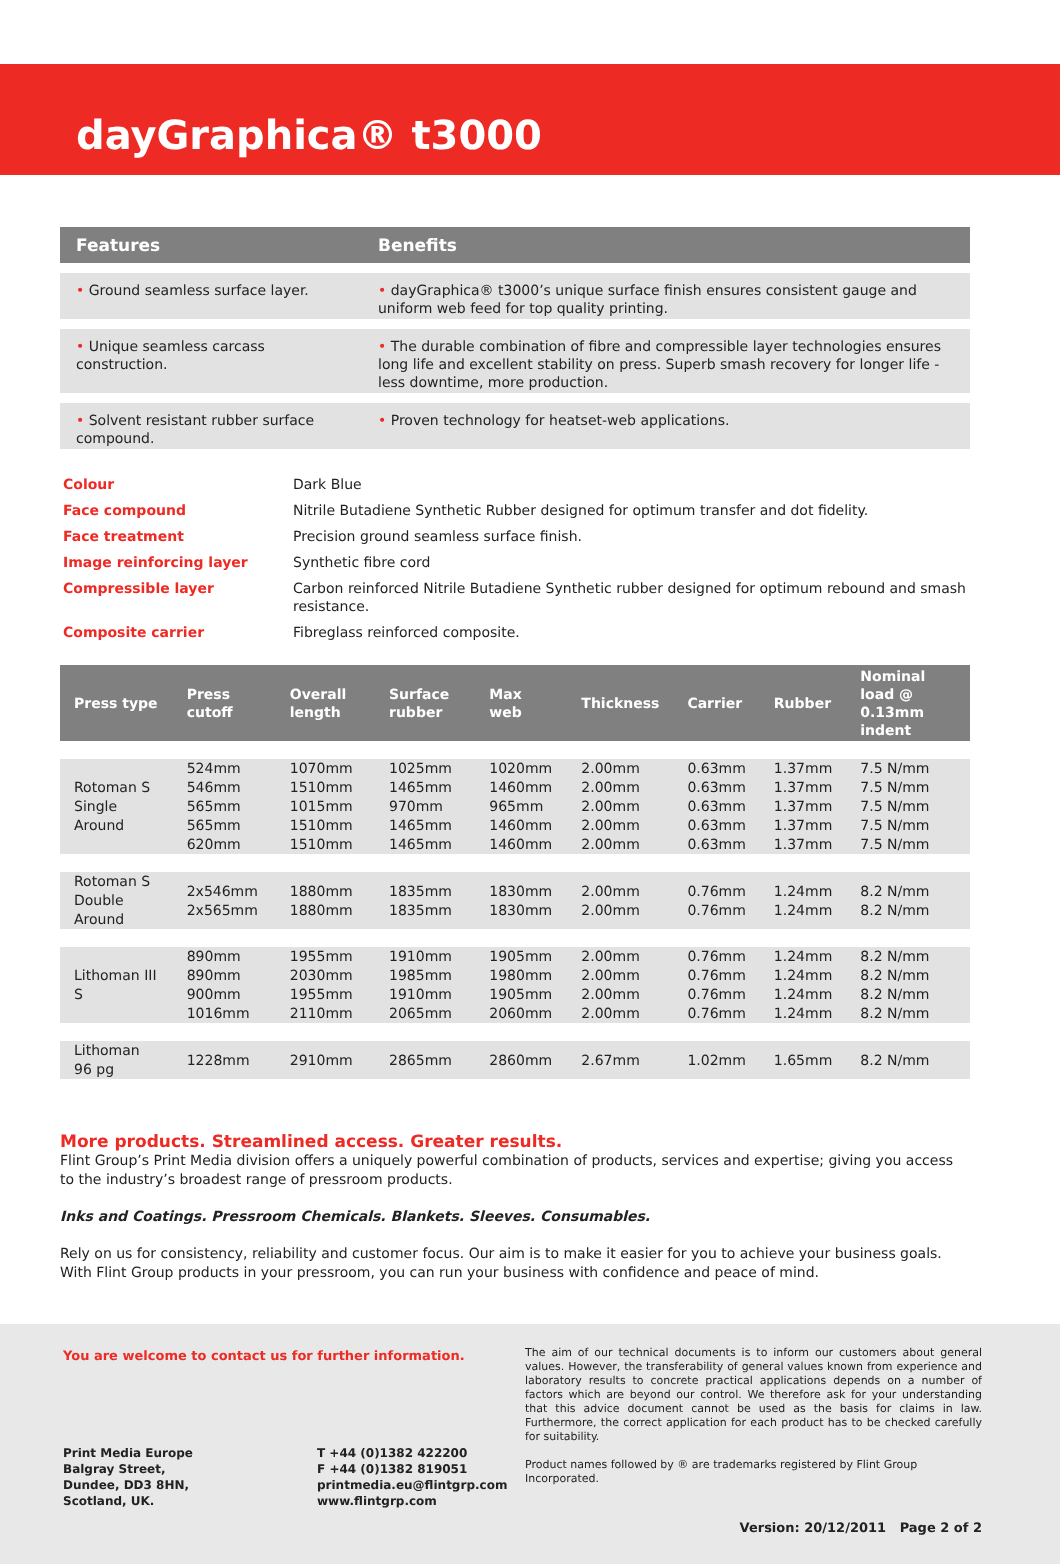dayGraphica® t3000
| Features | Benefits |
| --- | --- |
| • Ground seamless surface layer. | • dayGraphica® t3000’s unique surface finish ensures consistent gauge and uniform web feed for top quality printing. |
| • Unique seamless carcass construction. | • The durable combination of fibre and compressible layer technologies ensures long life and excellent stability on press. Superb smash recovery for longer life - less downtime, more production. |
| • Solvent resistant rubber surface compound. | • Proven technology for heatset-web applications. |
| Colour | Dark Blue |
| Face compound | Nitrile Butadiene Synthetic Rubber designed for optimum transfer and dot fidelity. |
| Face treatment | Precision ground seamless surface finish. |
| Image reinforcing layer | Synthetic fibre cord |
| Compressible layer | Carbon reinforced Nitrile Butadiene Synthetic rubber designed for optimum rebound and smash resistance. |
| Composite carrier | Fibreglass reinforced composite. |
| Press type | Press cutoff | Overall length | Surface rubber | Max web | Thickness | Carrier | Rubber | Nominal load @ 0.13mm indent |
| --- | --- | --- | --- | --- | --- | --- | --- | --- |
| Rotoman S Single Around | 524mm 546mm 565mm 565mm 620mm | 1070mm 1510mm 1015mm 1510mm 1510mm | 1025mm 1465mm 970mm 1465mm 1465mm | 1020mm 1460mm 965mm 1460mm 1460mm | 2.00mm 2.00mm 2.00mm 2.00mm 2.00mm | 0.63mm 0.63mm 0.63mm 0.63mm 0.63mm | 1.37mm 1.37mm 1.37mm 1.37mm 1.37mm | 7.5 N/mm 7.5 N/mm 7.5 N/mm 7.5 N/mm 7.5 N/mm |
| Rotoman S Double Around | 2x546mm 2x565mm | 1880mm 1880mm | 1835mm 1835mm | 1830mm 1830mm | 2.00mm 2.00mm | 0.76mm 0.76mm | 1.24mm 1.24mm | 8.2 N/mm 8.2 N/mm |
| Lithoman III S | 890mm 890mm 900mm 1016mm | 1955mm 2030mm 1955mm 2110mm | 1910mm 1985mm 1910mm 2065mm | 1905mm 1980mm 1905mm 2060mm | 2.00mm 2.00mm 2.00mm 2.00mm | 0.76mm 0.76mm 0.76mm 0.76mm | 1.24mm 1.24mm 1.24mm 1.24mm | 8.2 N/mm 8.2 N/mm 8.2 N/mm 8.2 N/mm |
| Lithoman 96 pg | 1228mm | 2910mm | 2865mm | 2860mm | 2.67mm | 1.02mm | 1.65mm | 8.2 N/mm |
More products. Streamlined access. Greater results.
Flint Group’s Print Media division offers a uniquely powerful combination of products, services and expertise; giving you access to the industry’s broadest range of pressroom products.
Inks and Coatings. Pressroom Chemicals. Blankets. Sleeves. Consumables.
Rely on us for consistency, reliability and customer focus. Our aim is to make it easier for you to achieve your business goals. With Flint Group products in your pressroom, you can run your business with confidence and peace of mind.
You are welcome to contact us for further information.
Print Media Europe
Balgray Street,
Dundee, DD3 8HN,
Scotland, UK.
T +44 (0)1382 422200
F +44 (0)1382 819051
printmedia.eu@flintgrp.com
www.flintgrp.com
The aim of our technical documents is to inform our customers about general values. However, the transferability of general values known from experience and laboratory results to concrete practical applications depends on a number of factors which are beyond our control. We therefore ask for your understanding that this advice document cannot be used as the basis for claims in law. Furthermore, the correct application for each product has to be checked carefully for suitability.
Product names followed by ® are trademarks registered by Flint Group Incorporated.
Version: 20/12/2011 Page 2 of 2